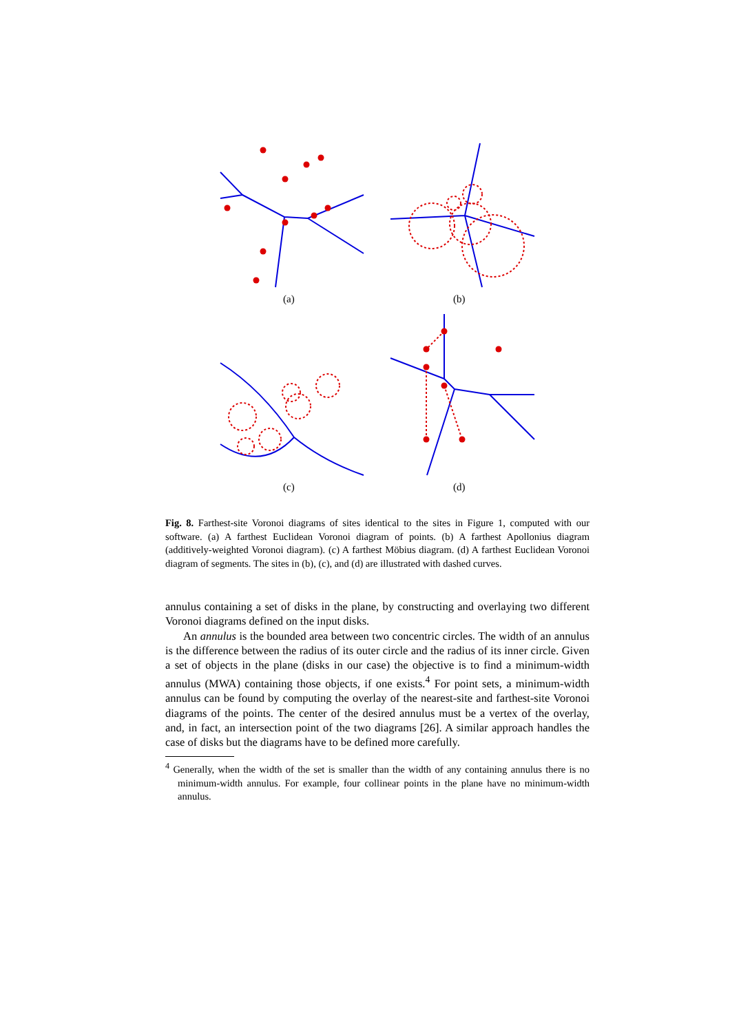(a)
(b)
(c)
(d)
Fig. 8. Farthest-site Voronoi diagrams of sites identical to the sites in Figure 1, computed with our software. (a) A farthest Euclidean Voronoi diagram of points. (b) A farthest Apollonius diagram (additively-weighted Voronoi diagram). (c) A farthest Möbius diagram. (d) A farthest Euclidean Voronoi diagram of segments. The sites in (b), (c), and (d) are illustrated with dashed curves.
annulus containing a set of disks in the plane, by constructing and overlaying two different Voronoi diagrams defined on the input disks.
An annulus is the bounded area between two concentric circles. The width of an annulus is the difference between the radius of its outer circle and the radius of its inner circle. Given a set of objects in the plane (disks in our case) the objective is to find a minimum-width annulus (MWA) containing those objects, if one exists.<sup>4</sup> For point sets, a minimum-width annulus can be found by computing the overlay of the nearest-site and farthest-site Voronoi diagrams of the points. The center of the desired annulus must be a vertex of the overlay, and, in fact, an intersection point of the two diagrams [26]. A similar approach handles the case of disks but the diagrams have to be defined more carefully.
<sup>4</sup> Generally, when the width of the set is smaller than the width of any containing annulus there is no minimum-width annulus. For example, four collinear points in the plane have no minimum-width annulus.